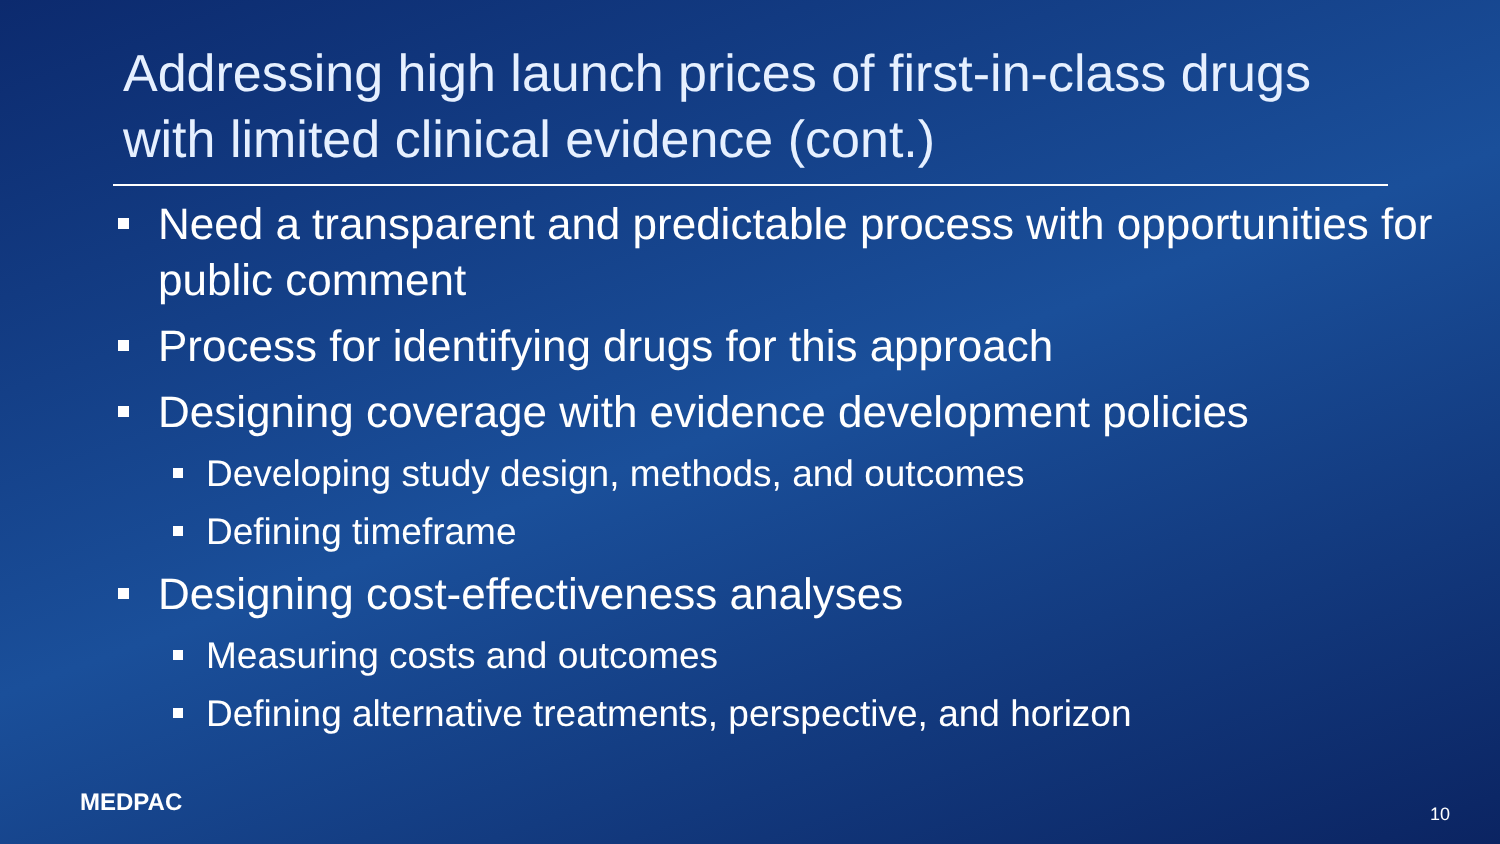Addressing high launch prices of first-in-class drugs with limited clinical evidence (cont.)
Need a transparent and predictable process with opportunities for public comment
Process for identifying drugs for this approach
Designing coverage with evidence development policies
Developing study design, methods, and outcomes
Defining timeframe
Designing cost-effectiveness analyses
Measuring costs and outcomes
Defining alternative treatments, perspective, and horizon
MEDPAC 10